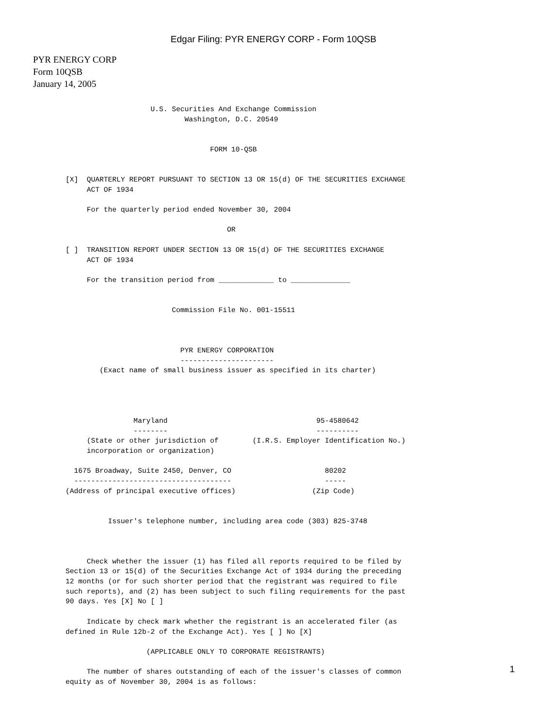Edgar Filing: PYR ENERGY CORP - Form 10QSB
PYR ENERGY CORP
Form 10QSB
January 14, 2005
                    U.S. Securities And Exchange Commission
                            Washington, D.C. 20549


                                  FORM 10-QSB


[X]  QUARTERLY REPORT PURSUANT TO SECTION 13 OR 15(d) OF THE SECURITIES EXCHANGE
     ACT OF 1934

     For the quarterly period ended November 30, 2004

                                      OR

[ ]  TRANSITION REPORT UNDER SECTION 13 OR 15(d) OF THE SECURITIES EXCHANGE
     ACT OF 1934

     For the transition period from _____________ to ______________


                         Commission File No. 001-15511



                           PYR ENERGY CORPORATION
                           ----------------------
        (Exact name of small business issuer as specified in its charter)




                Maryland                                   95-4580642
                --------                                   ----------
     (State or other jurisdiction of        (I.R.S. Employer Identification No.)
     incorporation or organization)

  1675 Broadway, Suite 2450, Denver, CO                      80202
  -------------------------------------                      -----
(Address of principal executive offices)                  (Zip Code)


          Issuer's telephone number, including area code (303) 825-3748



     Check whether the issuer (1) has filed all reports required to be filed by
Section 13 or 15(d) of the Securities Exchange Act of 1934 during the preceding
12 months (or for such shorter period that the registrant was required to file
such reports), and (2) has been subject to such filing requirements for the past
90 days. Yes [X] No [ ]

     Indicate by check mark whether the registrant is an accelerated filer (as
defined in Rule 12b-2 of the Exchange Act). Yes [ ] No [X]

                   (APPLICABLE ONLY TO CORPORATE REGISTRANTS)

     The number of shares outstanding of each of the issuer's classes of common
equity as of November 30, 2004 is as follows:
1